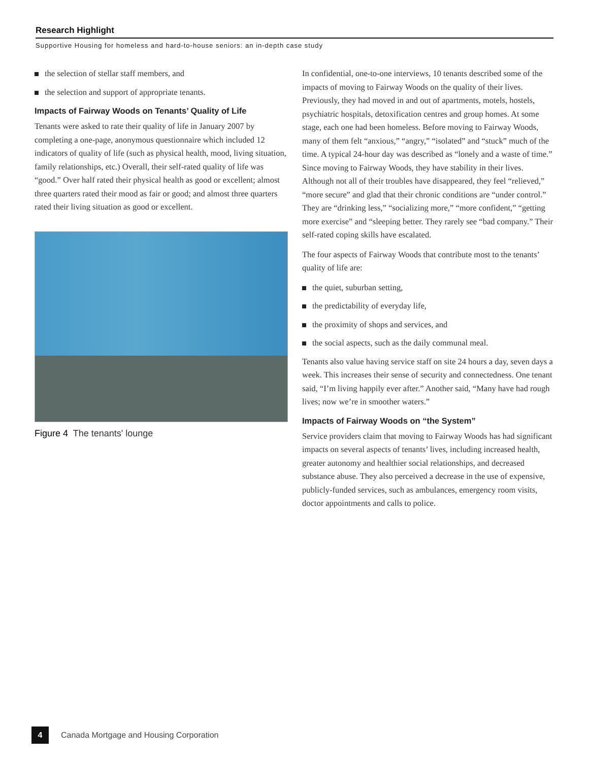Research Highlight
Supportive Housing for homeless and hard-to-house seniors: an in-depth case study
the selection of stellar staff members, and
the selection and support of appropriate tenants.
Impacts of Fairway Woods on Tenants’ Quality of Life
Tenants were asked to rate their quality of life in January 2007 by completing a one-page, anonymous questionnaire which included 12 indicators of quality of life (such as physical health, mood, living situation, family relationships, etc.) Overall, their self-rated quality of life was “good.” Over half rated their physical health as good or excellent; almost three quarters rated their mood as fair or good; and almost three quarters rated their living situation as good or excellent.
Figure 4 The tenants' lounge
In confidential, one-to-one interviews, 10 tenants described some of the impacts of moving to Fairway Woods on the quality of their lives. Previously, they had moved in and out of apartments, motels, hostels, psychiatric hospitals, detoxification centres and group homes. At some stage, each one had been homeless. Before moving to Fairway Woods, many of them felt “anxious,” “angry,” “isolated” and “stuck” much of the time. A typical 24-hour day was described as “lonely and a waste of time.” Since moving to Fairway Woods, they have stability in their lives. Although not all of their troubles have disappeared, they feel “relieved,” “more secure” and glad that their chronic conditions are “under control.” They are “drinking less,” “socializing more,” “more confident,” “getting more exercise” and “sleeping better. They rarely see “bad company.” Their self-rated coping skills have escalated.
The four aspects of Fairway Woods that contribute most to the tenants’ quality of life are:
the quiet, suburban setting,
the predictability of everyday life,
the proximity of shops and services, and
the social aspects, such as the daily communal meal.
Tenants also value having service staff on site 24 hours a day, seven days a week. This increases their sense of security and connectedness. One tenant said, “I’m living happily ever after.” Another said, “Many have had rough lives; now we’re in smoother waters.”
Impacts of Fairway Woods on “the System”
Service providers claim that moving to Fairway Woods has had significant impacts on several aspects of tenants’ lives, including increased health, greater autonomy and healthier social relationships, and decreased substance abuse. They also perceived a decrease in the use of expensive, publicly-funded services, such as ambulances, emergency room visits, doctor appointments and calls to police.
4
Canada Mortgage and Housing Corporation